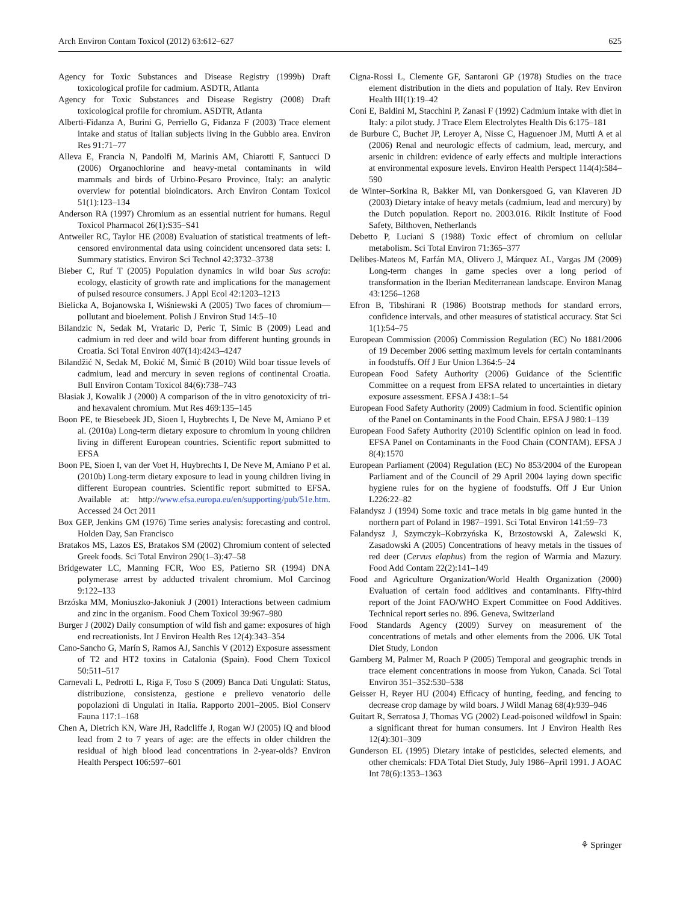Arch Environ Contam Toxicol (2012) 63:612–627 625
Agency for Toxic Substances and Disease Registry (1999b) Draft toxicological profile for cadmium. ASDTR, Atlanta
Agency for Toxic Substances and Disease Registry (2008) Draft toxicological profile for chromium. ASDTR, Atlanta
Alberti-Fidanza A, Burini G, Perriello G, Fidanza F (2003) Trace element intake and status of Italian subjects living in the Gubbio area. Environ Res 91:71–77
Alleva E, Francia N, Pandolfi M, Marinis AM, Chiarotti F, Santucci D (2006) Organochlorine and heavy-metal contaminants in wild mammals and birds of Urbino-Pesaro Province, Italy: an analytic overview for potential bioindicators. Arch Environ Contam Toxicol 51(1):123–134
Anderson RA (1997) Chromium as an essential nutrient for humans. Regul Toxicol Pharmacol 26(1):S35–S41
Antweiler RC, Taylor HE (2008) Evaluation of statistical treatments of left-censored environmental data using coincident uncensored data sets: I. Summary statistics. Environ Sci Technol 42:3732–3738
Bieber C, Ruf T (2005) Population dynamics in wild boar Sus scrofa: ecology, elasticity of growth rate and implications for the management of pulsed resource consumers. J Appl Ecol 42:1203–1213
Bielicka A, Bojanowska I, Wiśniewski A (2005) Two faces of chromium—pollutant and bioelement. Polish J Environ Stud 14:5–10
Bilandzic N, Sedak M, Vrataric D, Peric T, Simic B (2009) Lead and cadmium in red deer and wild boar from different hunting grounds in Croatia. Sci Total Environ 407(14):4243–4247
Bilandžić N, Sedak M, Đokić M, Šimić B (2010) Wild boar tissue levels of cadmium, lead and mercury in seven regions of continental Croatia. Bull Environ Contam Toxicol 84(6):738–743
Błasiak J, Kowalik J (2000) A comparison of the in vitro genotoxicity of tri- and hexavalent chromium. Mut Res 469:135–145
Boon PE, te Biesebeek JD, Sioen I, Huybrechts I, De Neve M, Amiano P et al. (2010a) Long-term dietary exposure to chromium in young children living in different European countries. Scientific report submitted to EFSA
Boon PE, Sioen I, van der Voet H, Huybrechts I, De Neve M, Amiano P et al. (2010b) Long-term dietary exposure to lead in young children living in different European countries. Scientific report submitted to EFSA. Available at: http://www.efsa.europa.eu/en/supporting/pub/51e.htm. Accessed 24 Oct 2011
Box GEP, Jenkins GM (1976) Time series analysis: forecasting and control. Holden Day, San Francisco
Bratakos MS, Lazos ES, Bratakos SM (2002) Chromium content of selected Greek foods. Sci Total Environ 290(1–3):47–58
Bridgewater LC, Manning FCR, Woo ES, Patierno SR (1994) DNA polymerase arrest by adducted trivalent chromium. Mol Carcinog 9:122–133
Brzóska MM, Moniuszko-Jakoniuk J (2001) Interactions between cadmium and zinc in the organism. Food Chem Toxicol 39:967–980
Burger J (2002) Daily consumption of wild fish and game: exposures of high end recreationists. Int J Environ Health Res 12(4):343–354
Cano-Sancho G, Marín S, Ramos AJ, Sanchis V (2012) Exposure assessment of T2 and HT2 toxins in Catalonia (Spain). Food Chem Toxicol 50:511–517
Carnevali L, Pedrotti L, Riga F, Toso S (2009) Banca Dati Ungulati: Status, distribuzione, consistenza, gestione e prelievo venatorio delle popolazioni di Ungulati in Italia. Rapporto 2001–2005. Biol Conserv Fauna 117:1–168
Chen A, Dietrich KN, Ware JH, Radcliffe J, Rogan WJ (2005) IQ and blood lead from 2 to 7 years of age: are the effects in older children the residual of high blood lead concentrations in 2-year-olds? Environ Health Perspect 106:597–601
Cigna-Rossi L, Clemente GF, Santaroni GP (1978) Studies on the trace element distribution in the diets and population of Italy. Rev Environ Health III(1):19–42
Coni E, Baldini M, Stacchini P, Zanasi F (1992) Cadmium intake with diet in Italy: a pilot study. J Trace Elem Electrolytes Health Dis 6:175–181
de Burbure C, Buchet JP, Leroyer A, Nisse C, Haguenoer JM, Mutti A et al (2006) Renal and neurologic effects of cadmium, lead, mercury, and arsenic in children: evidence of early effects and multiple interactions at environmental exposure levels. Environ Health Perspect 114(4):584–590
de Winter–Sorkina R, Bakker MI, van Donkersgoed G, van Klaveren JD (2003) Dietary intake of heavy metals (cadmium, lead and mercury) by the Dutch population. Report no. 2003.016. Rikilt Institute of Food Safety, Bilthoven, Netherlands
Debetto P, Luciani S (1988) Toxic effect of chromium on cellular metabolism. Sci Total Environ 71:365–377
Delibes-Mateos M, Farfán MA, Olivero J, Márquez AL, Vargas JM (2009) Long-term changes in game species over a long period of transformation in the Iberian Mediterranean landscape. Environ Manag 43:1256–1268
Efron B, Tibshirani R (1986) Bootstrap methods for standard errors, confidence intervals, and other measures of statistical accuracy. Stat Sci 1(1):54–75
European Commission (2006) Commission Regulation (EC) No 1881/2006 of 19 December 2006 setting maximum levels for certain contaminants in foodstuffs. Off J Eur Union L364:5–24
European Food Safety Authority (2006) Guidance of the Scientific Committee on a request from EFSA related to uncertainties in dietary exposure assessment. EFSA J 438:1–54
European Food Safety Authority (2009) Cadmium in food. Scientific opinion of the Panel on Contaminants in the Food Chain. EFSA J 980:1–139
European Food Safety Authority (2010) Scientific opinion on lead in food. EFSA Panel on Contaminants in the Food Chain (CONTAM). EFSA J 8(4):1570
European Parliament (2004) Regulation (EC) No 853/2004 of the European Parliament and of the Council of 29 April 2004 laying down specific hygiene rules for on the hygiene of foodstuffs. Off J Eur Union L226:22–82
Falandysz J (1994) Some toxic and trace metals in big game hunted in the northern part of Poland in 1987–1991. Sci Total Environ 141:59–73
Falandysz J, Szymczyk–Kobrzyńska K, Brzostowski A, Zalewski K, Zasadowski A (2005) Concentrations of heavy metals in the tissues of red deer (Cervus elaphus) from the region of Warmia and Mazury. Food Add Contam 22(2):141–149
Food and Agriculture Organization/World Health Organization (2000) Evaluation of certain food additives and contaminants. Fifty-third report of the Joint FAO/WHO Expert Committee on Food Additives. Technical report series no. 896. Geneva, Switzerland
Food Standards Agency (2009) Survey on measurement of the concentrations of metals and other elements from the 2006. UK Total Diet Study, London
Gamberg M, Palmer M, Roach P (2005) Temporal and geographic trends in trace element concentrations in moose from Yukon, Canada. Sci Total Environ 351–352:530–538
Geisser H, Reyer HU (2004) Efficacy of hunting, feeding, and fencing to decrease crop damage by wild boars. J Wildl Manag 68(4):939–946
Guitart R, Serratosa J, Thomas VG (2002) Lead-poisoned wildfowl in Spain: a significant threat for human consumers. Int J Environ Health Res 12(4):301–309
Gunderson EL (1995) Dietary intake of pesticides, selected elements, and other chemicals: FDA Total Diet Study, July 1986–April 1991. J AOAC Int 78(6):1353–1363
⚘ Springer